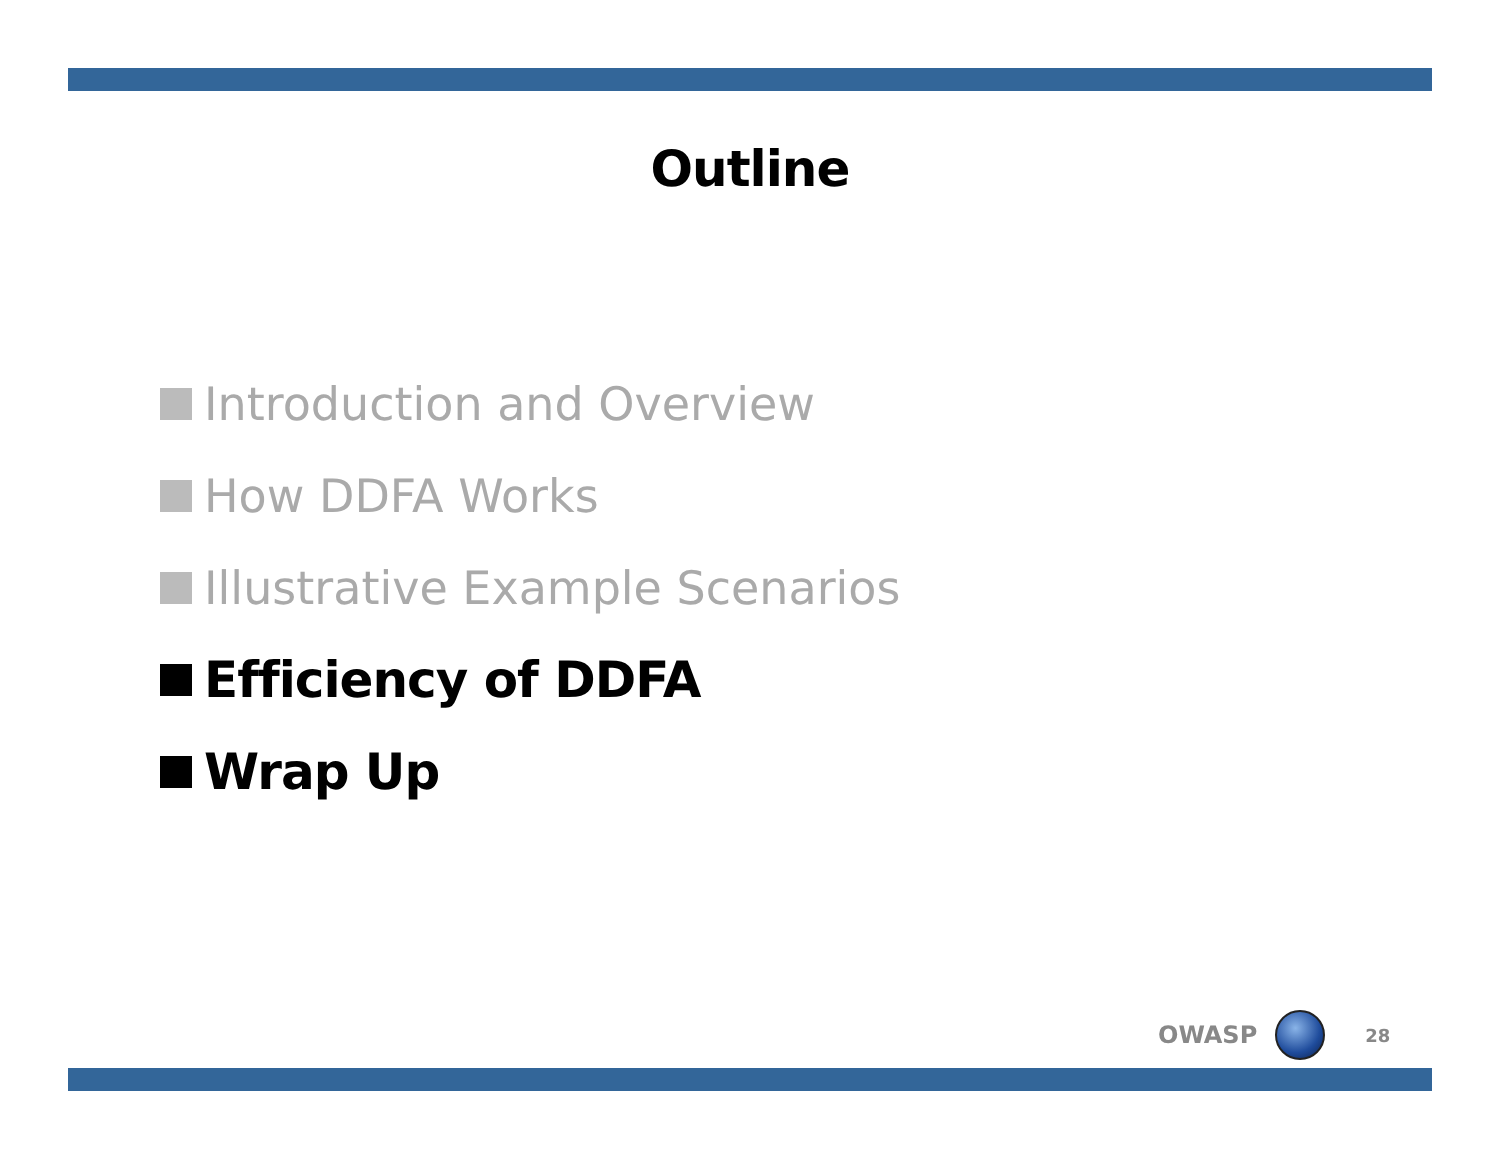Outline
Introduction and Overview
How DDFA Works
Illustrative Example Scenarios
Efficiency of DDFA
Wrap Up
OWASP 28